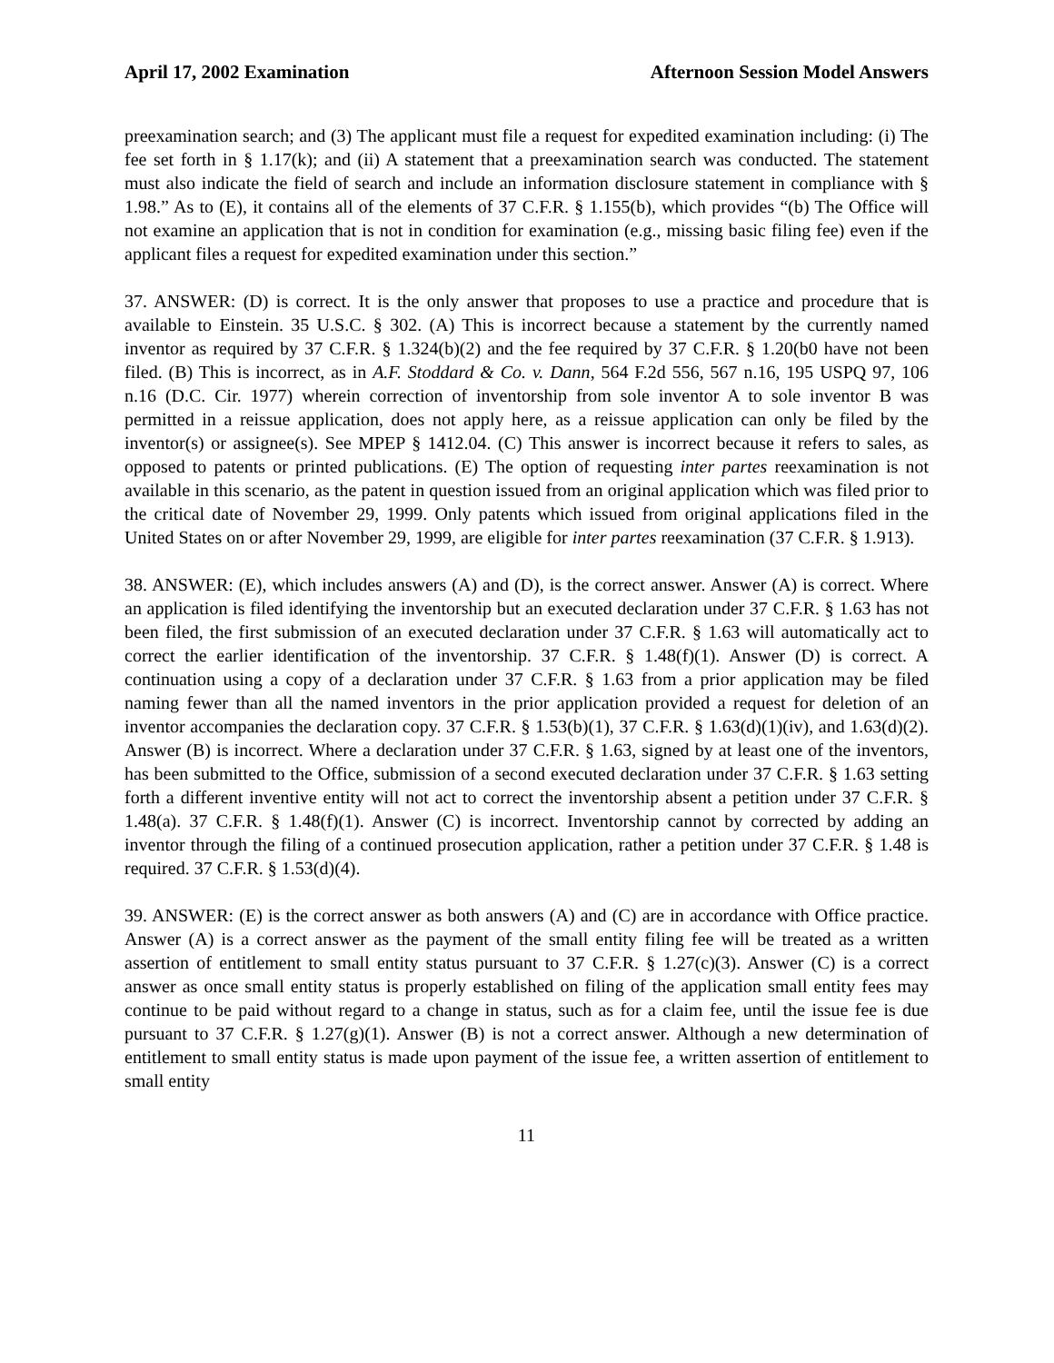April 17, 2002 Examination Afternoon Session Model Answers
preexamination search; and (3) The applicant must file a request for expedited examination including: (i) The fee set forth in § 1.17(k); and (ii) A statement that a preexamination search was conducted. The statement must also indicate the field of search and include an information disclosure statement in compliance with § 1.98.” As to (E), it contains all of the elements of 37 C.F.R. § 1.155(b), which provides “(b) The Office will not examine an application that is not in condition for examination (e.g., missing basic filing fee) even if the applicant files a request for expedited examination under this section.”
37. ANSWER: (D) is correct. It is the only answer that proposes to use a practice and procedure that is available to Einstein. 35 U.S.C. § 302. (A) This is incorrect because a statement by the currently named inventor as required by 37 C.F.R. § 1.324(b)(2) and the fee required by 37 C.F.R. § 1.20(b0 have not been filed. (B) This is incorrect, as in A.F. Stoddard & Co. v. Dann, 564 F.2d 556, 567 n.16, 195 USPQ 97, 106 n.16 (D.C. Cir. 1977) wherein correction of inventorship from sole inventor A to sole inventor B was permitted in a reissue application, does not apply here, as a reissue application can only be filed by the inventor(s) or assignee(s). See MPEP § 1412.04. (C) This answer is incorrect because it refers to sales, as opposed to patents or printed publications. (E) The option of requesting inter partes reexamination is not available in this scenario, as the patent in question issued from an original application which was filed prior to the critical date of November 29, 1999. Only patents which issued from original applications filed in the United States on or after November 29, 1999, are eligible for inter partes reexamination (37 C.F.R. § 1.913).
38. ANSWER: (E), which includes answers (A) and (D), is the correct answer. Answer (A) is correct. Where an application is filed identifying the inventorship but an executed declaration under 37 C.F.R. § 1.63 has not been filed, the first submission of an executed declaration under 37 C.F.R. § 1.63 will automatically act to correct the earlier identification of the inventorship. 37 C.F.R. § 1.48(f)(1). Answer (D) is correct. A continuation using a copy of a declaration under 37 C.F.R. § 1.63 from a prior application may be filed naming fewer than all the named inventors in the prior application provided a request for deletion of an inventor accompanies the declaration copy. 37 C.F.R. § 1.53(b)(1), 37 C.F.R. § 1.63(d)(1)(iv), and 1.63(d)(2). Answer (B) is incorrect. Where a declaration under 37 C.F.R. § 1.63, signed by at least one of the inventors, has been submitted to the Office, submission of a second executed declaration under 37 C.F.R. § 1.63 setting forth a different inventive entity will not act to correct the inventorship absent a petition under 37 C.F.R. § 1.48(a). 37 C.F.R. § 1.48(f)(1). Answer (C) is incorrect. Inventorship cannot by corrected by adding an inventor through the filing of a continued prosecution application, rather a petition under 37 C.F.R. § 1.48 is required. 37 C.F.R. § 1.53(d)(4).
39. ANSWER: (E) is the correct answer as both answers (A) and (C) are in accordance with Office practice. Answer (A) is a correct answer as the payment of the small entity filing fee will be treated as a written assertion of entitlement to small entity status pursuant to 37 C.F.R. § 1.27(c)(3). Answer (C) is a correct answer as once small entity status is properly established on filing of the application small entity fees may continue to be paid without regard to a change in status, such as for a claim fee, until the issue fee is due pursuant to 37 C.F.R. § 1.27(g)(1). Answer (B) is not a correct answer. Although a new determination of entitlement to small entity status is made upon payment of the issue fee, a written assertion of entitlement to small entity
11